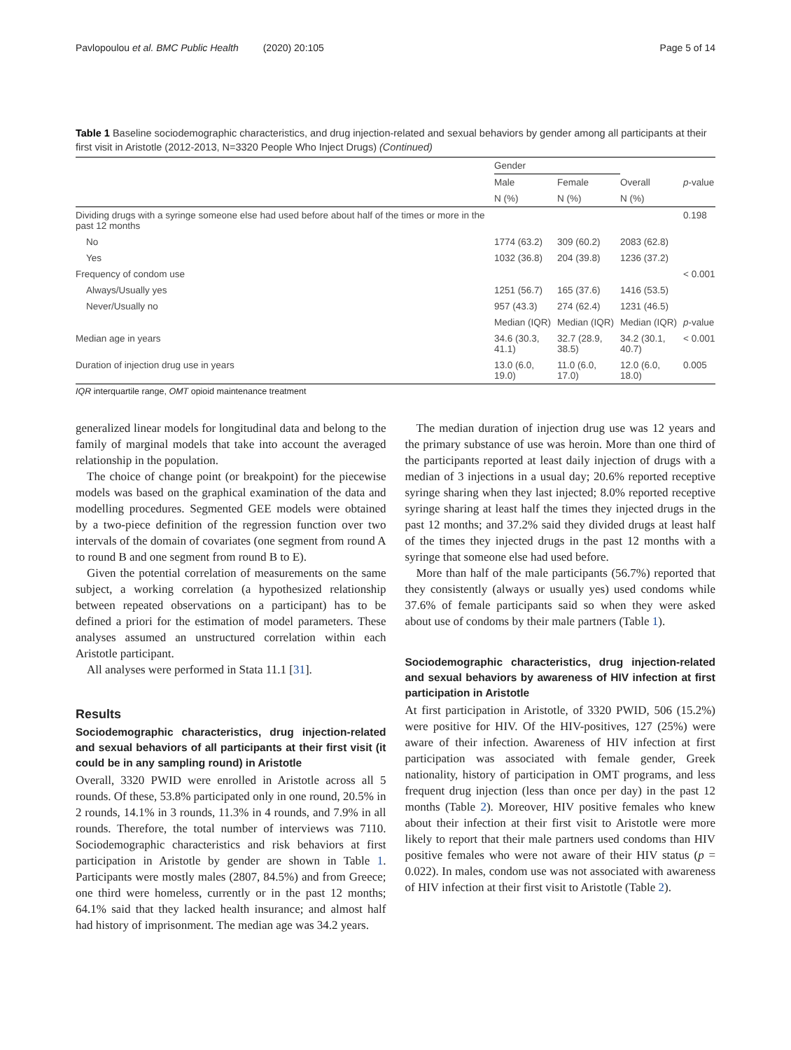Pavlopoulou et al. BMC Public Health (2020) 20:105 Page 5 of 14
Table 1 Baseline sociodemographic characteristics, and drug injection-related and sexual behaviors by gender among all participants at their first visit in Aristotle (2012-2013, N=3320 People Who Inject Drugs) (Continued)
| | Gender | | | |
| --- | --- | --- | --- | --- |
| | Male | Female | Overall | p -value |
| | N (%) | N (%) | N (%) | |
| Dividing drugs with a syringe someone else had used before about half of the times or more in the past 12 months | | | | 0.198 |
| No | 1774 (63.2) | 309 (60.2) | 2083 (62.8) | |
| Yes | 1032 (36.8) | 204 (39.8) | 1236 (37.2) | |
| Frequency of condom use | | | | < 0.001 |
| Always/Usually yes | 1251 (56.7) | 165 (37.6) | 1416 (53.5) | |
| Never/Usually no | 957 (43.3) | 274 (62.4) | 1231 (46.5) | |
| | Median (IQR) | Median (IQR) | Median (IQR) | p -value |
| Median age in years | 34.6 (30.3, 41.1) | 32.7 (28.9, 38.5) | 34.2 (30.1, 40.7) | < 0.001 |
| Duration of injection drug use in years | 13.0 (6.0, 19.0) | 11.0 (6.0, 17.0) | 12.0 (6.0, 18.0) | 0.005 |
IQR interquartile range, OMT opioid maintenance treatment
generalized linear models for longitudinal data and belong to the family of marginal models that take into account the averaged relationship in the population.
The choice of change point (or breakpoint) for the piecewise models was based on the graphical examination of the data and modelling procedures. Segmented GEE models were obtained by a two-piece definition of the regression function over two intervals of the domain of covariates (one segment from round A to round B and one segment from round B to E).
Given the potential correlation of measurements on the same subject, a working correlation (a hypothesized relationship between repeated observations on a participant) has to be defined a priori for the estimation of model parameters. These analyses assumed an unstructured correlation within each Aristotle participant.
All analyses were performed in Stata 11.1 [31].
Results
Sociodemographic characteristics, drug injection-related and sexual behaviors of all participants at their first visit (it could be in any sampling round) in Aristotle
Overall, 3320 PWID were enrolled in Aristotle across all 5 rounds. Of these, 53.8% participated only in one round, 20.5% in 2 rounds, 14.1% in 3 rounds, 11.3% in 4 rounds, and 7.9% in all rounds. Therefore, the total number of interviews was 7110. Sociodemographic characteristics and risk behaviors at first participation in Aristotle by gender are shown in Table 1. Participants were mostly males (2807, 84.5%) and from Greece; one third were homeless, currently or in the past 12 months; 64.1% said that they lacked health insurance; and almost half had history of imprisonment. The median age was 34.2 years.
The median duration of injection drug use was 12 years and the primary substance of use was heroin. More than one third of the participants reported at least daily injection of drugs with a median of 3 injections in a usual day; 20.6% reported receptive syringe sharing when they last injected; 8.0% reported receptive syringe sharing at least half the times they injected drugs in the past 12 months; and 37.2% said they divided drugs at least half of the times they injected drugs in the past 12 months with a syringe that someone else had used before.
More than half of the male participants (56.7%) reported that they consistently (always or usually yes) used condoms while 37.6% of female participants said so when they were asked about use of condoms by their male partners (Table 1).
Sociodemographic characteristics, drug injection-related and sexual behaviors by awareness of HIV infection at first participation in Aristotle
At first participation in Aristotle, of 3320 PWID, 506 (15.2%) were positive for HIV. Of the HIV-positives, 127 (25%) were aware of their infection. Awareness of HIV infection at first participation was associated with female gender, Greek nationality, history of participation in OMT programs, and less frequent drug injection (less than once per day) in the past 12 months (Table 2). Moreover, HIV positive females who knew about their infection at their first visit to Aristotle were more likely to report that their male partners used condoms than HIV positive females who were not aware of their HIV status (p = 0.022). In males, condom use was not associated with awareness of HIV infection at their first visit to Aristotle (Table 2).